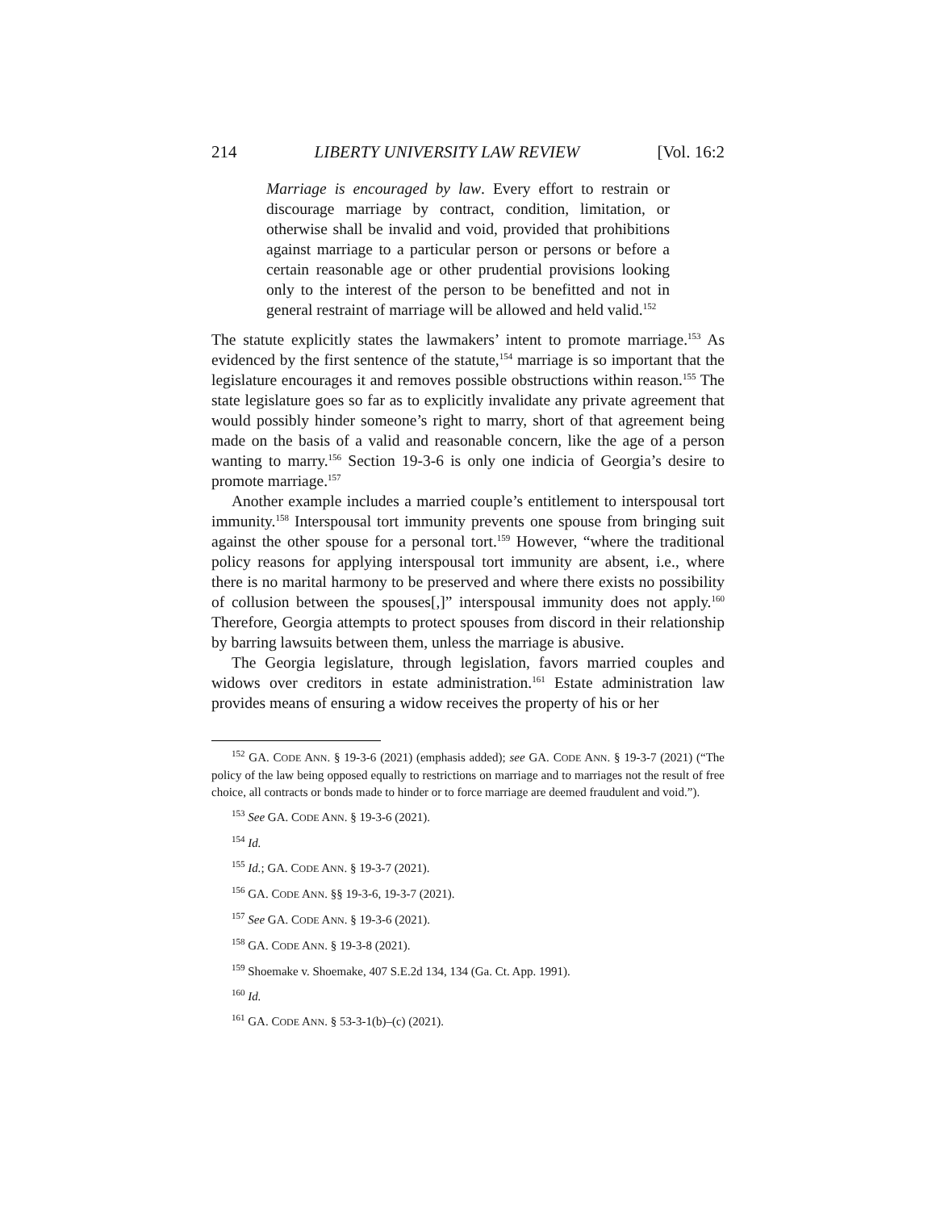214 LIBERTY UNIVERSITY LAW REVIEW [Vol. 16:2
Marriage is encouraged by law. Every effort to restrain or discourage marriage by contract, condition, limitation, or otherwise shall be invalid and void, provided that prohibitions against marriage to a particular person or persons or before a certain reasonable age or other prudential provisions looking only to the interest of the person to be benefitted and not in general restraint of marriage will be allowed and held valid.<sup>152</sup>
The statute explicitly states the lawmakers’ intent to promote marriage.<sup>153</sup> As evidenced by the first sentence of the statute,<sup>154</sup> marriage is so important that the legislature encourages it and removes possible obstructions within reason.<sup>155</sup> The state legislature goes so far as to explicitly invalidate any private agreement that would possibly hinder someone’s right to marry, short of that agreement being made on the basis of a valid and reasonable concern, like the age of a person wanting to marry.<sup>156</sup> Section 19-3-6 is only one indicia of Georgia’s desire to promote marriage.<sup>157</sup>
Another example includes a married couple’s entitlement to interspousal tort immunity.<sup>158</sup> Interspousal tort immunity prevents one spouse from bringing suit against the other spouse for a personal tort.<sup>159</sup> However, “where the traditional policy reasons for applying interspousal tort immunity are absent, i.e., where there is no marital harmony to be preserved and where there exists no possibility of collusion between the spouses[,]” interspousal immunity does not apply.<sup>160</sup> Therefore, Georgia attempts to protect spouses from discord in their relationship by barring lawsuits between them, unless the marriage is abusive.
The Georgia legislature, through legislation, favors married couples and widows over creditors in estate administration.<sup>161</sup> Estate administration law provides means of ensuring a widow receives the property of his or her
<sup>152</sup> GA. CODE ANN. § 19-3-6 (2021) (emphasis added); see GA. CODE ANN. § 19-3-7 (2021) (“The policy of the law being opposed equally to restrictions on marriage and to marriages not the result of free choice, all contracts or bonds made to hinder or to force marriage are deemed fraudulent and void.”).
<sup>153</sup> See GA. CODE ANN. § 19-3-6 (2021).
<sup>154</sup> Id.
<sup>155</sup> Id.; GA. CODE ANN. § 19-3-7 (2021).
<sup>156</sup> GA. CODE ANN. §§ 19-3-6, 19-3-7 (2021).
<sup>157</sup> See GA. CODE ANN. § 19-3-6 (2021).
<sup>158</sup> GA. CODE ANN. § 19-3-8 (2021).
<sup>159</sup> Shoemake v. Shoemake, 407 S.E.2d 134, 134 (Ga. Ct. App. 1991).
<sup>160</sup> Id.
<sup>161</sup> GA. CODE ANN. § 53-3-1(b)–(c) (2021).